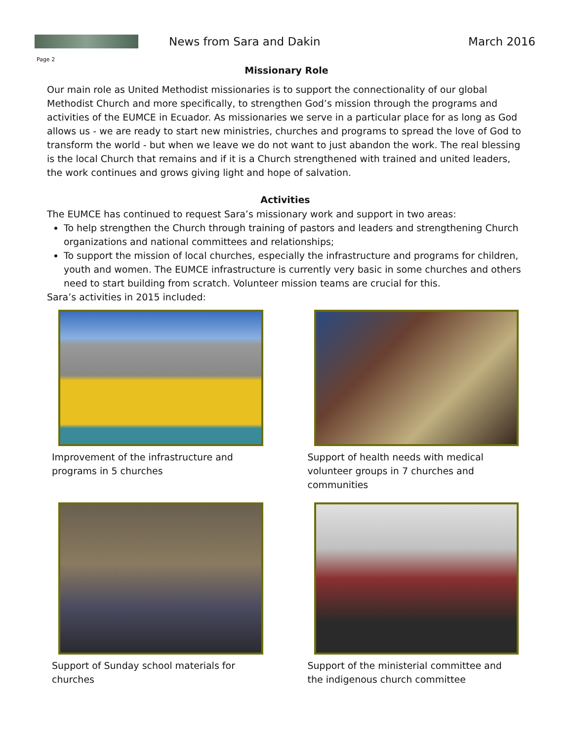News from Sara and Dakin March 2016
Page 2
Missionary Role
Our main role as United Methodist missionaries is to support the connectionality of our global Methodist Church and more specifically, to strengthen God’s mission through the programs and activities of the EUMCE in Ecuador. As missionaries we serve in a particular place for as long as God allows us - we are ready to start new ministries, churches and programs to spread the love of God to transform the world - but when we leave we do not want to just abandon the work. The real blessing is the local Church that remains and if it is a Church strengthened with trained and united leaders, the work continues and grows giving light and hope of salvation.
Activities
The EUMCE has continued to request Sara’s missionary work and support in two areas:
To help strengthen the Church through training of pastors and leaders and strengthening Church organizations and national committees and relationships;
To support the mission of local churches, especially the infrastructure and programs for children, youth and women. The EUMCE infrastructure is currently very basic in some churches and others need to start building from scratch. Volunteer mission teams are crucial for this.
Sara’s activities in 2015 included:
Improvement of the infrastructure and programs in 5 churches
Support of health needs with medical volunteer groups in 7 churches and communities
Support of Sunday school materials for churches
Support of the ministerial committee and the indigenous church committee